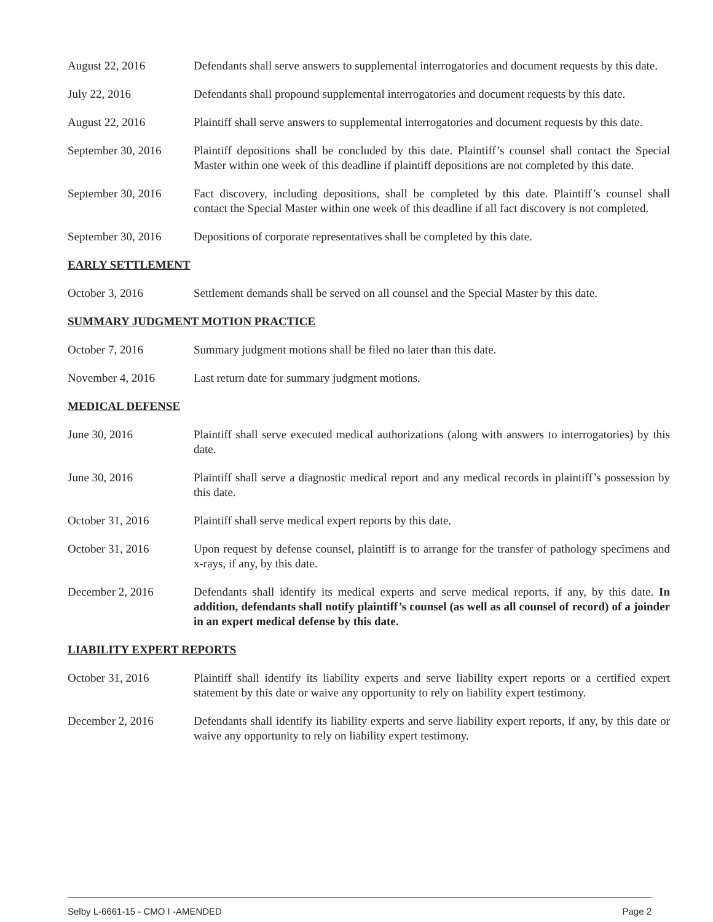August 22, 2016 Defendants shall serve answers to supplemental interrogatories and document requests by this date.
July 22, 2016 Defendants shall propound supplemental interrogatories and document requests by this date.
August 22, 2016 Plaintiff shall serve answers to supplemental interrogatories and document requests by this date.
September 30, 2016
Plaintiff depositions shall be concluded by this date. Plaintiff’s counsel shall contact the Special Master within one week of this deadline if plaintiff depositions are not completed by this date.
September 30, 2016
Fact discovery, including depositions, shall be completed by this date. Plaintiff’s counsel shall contact the Special Master within one week of this deadline if all fact discovery is not completed.
September 30, 2016
Depositions of corporate representatives shall be completed by this date.
EARLY SETTLEMENT
October 3, 2016 Settlement demands shall be served on all counsel and the Special Master by this date.
SUMMARY JUDGMENT MOTION PRACTICE
October 7, 2016 Summary judgment motions shall be filed no later than this date.
November 4, 2016 Last return date for summary judgment motions.
MEDICAL DEFENSE
June 30, 2016 Plaintiff shall serve executed medical authorizations (along with answers to interrogatories) by this date.
June 30, 2016 Plaintiff shall serve a diagnostic medical report and any medical records in plaintiff’s possession by this date.
October 31, 2016 Plaintiff shall serve medical expert reports by this date.
October 31, 2016 Upon request by defense counsel, plaintiff is to arrange for the transfer of pathology specimens and x-rays, if any, by this date.
December 2, 2016 Defendants shall identify its medical experts and serve medical reports, if any, by this date. In addition, defendants shall notify plaintiff’s counsel (as well as all counsel of record) of a joinder in an expert medical defense by this date.
LIABILITY EXPERT REPORTS
October 31, 2016 Plaintiff shall identify its liability experts and serve liability expert reports or a certified expert statement by this date or waive any opportunity to rely on liability expert testimony.
December 2, 2016 Defendants shall identify its liability experts and serve liability expert reports, if any, by this date or waive any opportunity to rely on liability expert testimony.
Selby L-6661-15 - CMO I -AMENDED Page 2